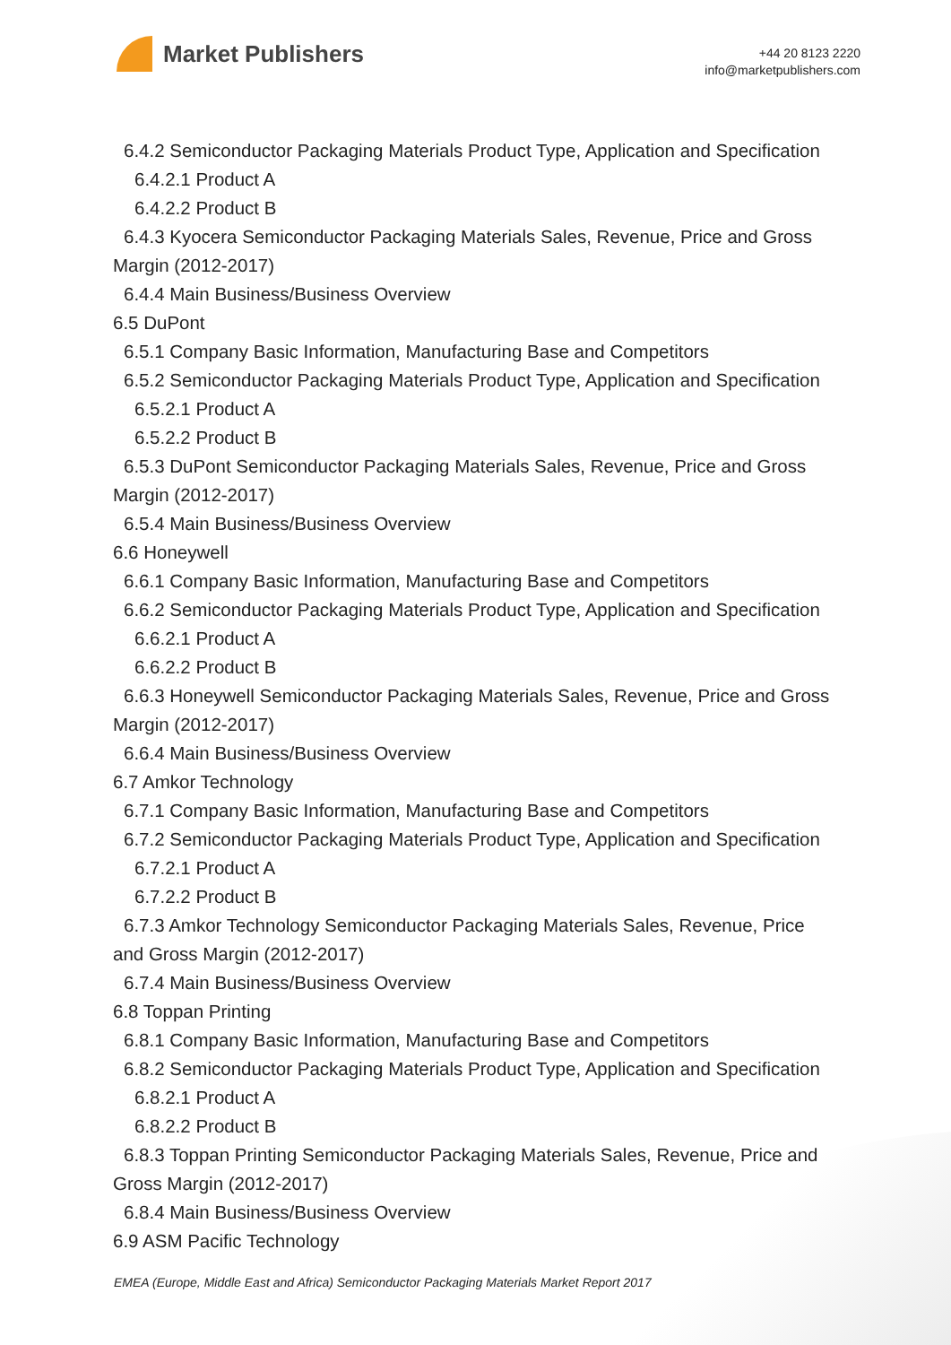Market Publishers
+44 20 8123 2220
info@marketpublishers.com
6.4.2 Semiconductor Packaging Materials Product Type, Application and Specification
6.4.2.1 Product A
6.4.2.2 Product B
6.4.3 Kyocera Semiconductor Packaging Materials Sales, Revenue, Price and Gross
Margin (2012-2017)
6.4.4 Main Business/Business Overview
6.5 DuPont
6.5.1 Company Basic Information, Manufacturing Base and Competitors
6.5.2 Semiconductor Packaging Materials Product Type, Application and Specification
6.5.2.1 Product A
6.5.2.2 Product B
6.5.3 DuPont Semiconductor Packaging Materials Sales, Revenue, Price and Gross
Margin (2012-2017)
6.5.4 Main Business/Business Overview
6.6 Honeywell
6.6.1 Company Basic Information, Manufacturing Base and Competitors
6.6.2 Semiconductor Packaging Materials Product Type, Application and Specification
6.6.2.1 Product A
6.6.2.2 Product B
6.6.3 Honeywell Semiconductor Packaging Materials Sales, Revenue, Price and Gross
Margin (2012-2017)
6.6.4 Main Business/Business Overview
6.7 Amkor Technology
6.7.1 Company Basic Information, Manufacturing Base and Competitors
6.7.2 Semiconductor Packaging Materials Product Type, Application and Specification
6.7.2.1 Product A
6.7.2.2 Product B
6.7.3 Amkor Technology Semiconductor Packaging Materials Sales, Revenue, Price
and Gross Margin (2012-2017)
6.7.4 Main Business/Business Overview
6.8 Toppan Printing
6.8.1 Company Basic Information, Manufacturing Base and Competitors
6.8.2 Semiconductor Packaging Materials Product Type, Application and Specification
6.8.2.1 Product A
6.8.2.2 Product B
6.8.3 Toppan Printing Semiconductor Packaging Materials Sales, Revenue, Price and
Gross Margin (2012-2017)
6.8.4 Main Business/Business Overview
6.9 ASM Pacific Technology
EMEA (Europe, Middle East and Africa) Semiconductor Packaging Materials Market Report 2017